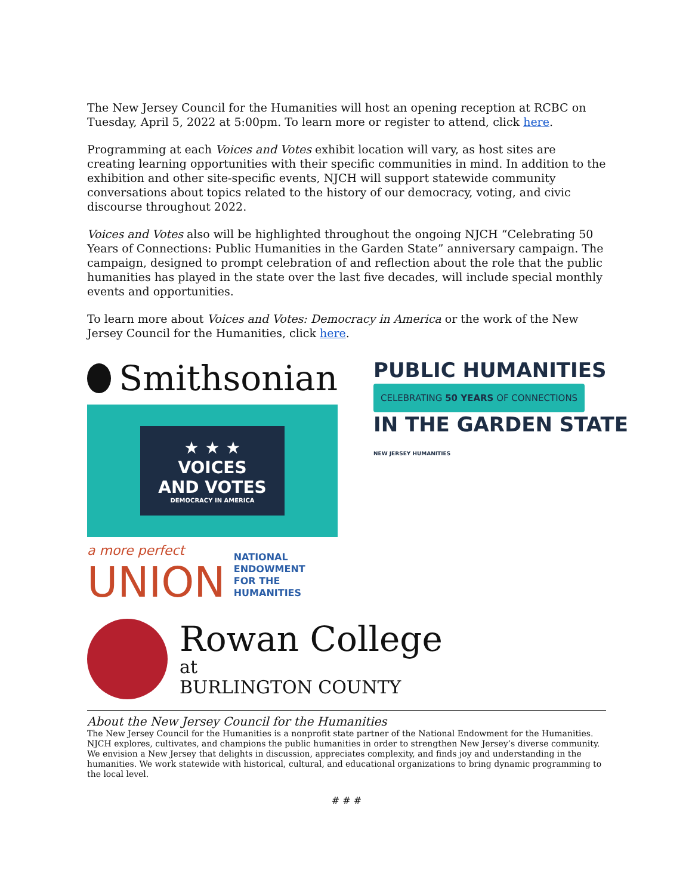The New Jersey Council for the Humanities will host an opening reception at RCBC on Tuesday, April 5, 2022 at 5:00pm. To learn more or register to attend, click here.
Programming at each Voices and Votes exhibit location will vary, as host sites are creating learning opportunities with their specific communities in mind. In addition to the exhibition and other site-specific events, NJCH will support statewide community conversations about topics related to the history of our democracy, voting, and civic discourse throughout 2022.
Voices and Votes also will be highlighted throughout the ongoing NJCH “Celebrating 50 Years of Connections: Public Humanities in the Garden State” anniversary campaign. The campaign, designed to prompt celebration of and reflection about the role that the public humanities has played in the state over the last five decades, will include special monthly events and opportunities.
To learn more about Voices and Votes: Democracy in America or the work of the New Jersey Council for the Humanities, click here.
Smithsonian
PUBLIC HUMANITIES
CELEBRATING 50 YEARS OF CONNECTIONS
IN THE GARDEN STATE NEW JERSEY HUMANITIES
★ ★ ★
VOICES
AND VOTES
DEMOCRACY IN AMERICA
a more perfect
UNION
NATIONAL
ENDOWMENT
FOR THE
HUMANITIES
Rowan College
at
BURLINGTON COUNTY
About the New Jersey Council for the Humanities
The New Jersey Council for the Humanities is a nonprofit state partner of the National Endowment for the Humanities. NJCH explores, cultivates, and champions the public humanities in order to strengthen New Jersey’s diverse community. We envision a New Jersey that delights in discussion, appreciates complexity, and finds joy and understanding in the humanities. We work statewide with historical, cultural, and educational organizations to bring dynamic programming to the local level.
# # #